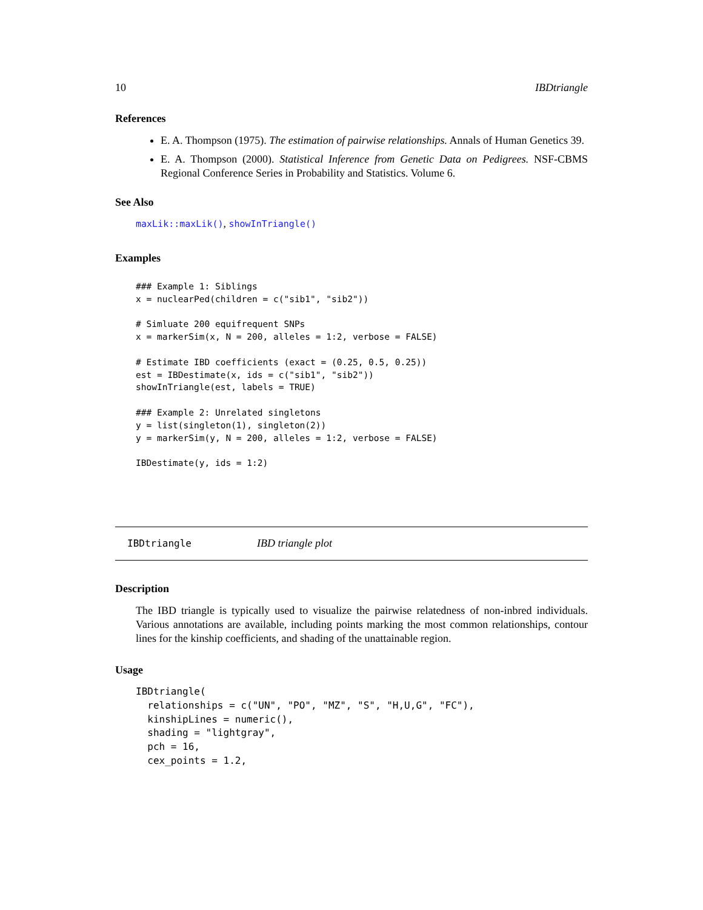10 IBDtriangle
References
E. A. Thompson (1975). The estimation of pairwise relationships. Annals of Human Genetics 39.
E. A. Thompson (2000). Statistical Inference from Genetic Data on Pedigrees. NSF-CBMS Regional Conference Series in Probability and Statistics. Volume 6.
See Also
maxLik::maxLik(), showInTriangle()
Examples
### Example 1: Siblings
x = nuclearPed(children = c("sib1", "sib2"))

# Simluate 200 equifrequent SNPs
x = markerSim(x, N = 200, alleles = 1:2, verbose = FALSE)

# Estimate IBD coefficients (exact = (0.25, 0.5, 0.25))
est = IBDestimate(x, ids = c("sib1", "sib2"))
showInTriangle(est, labels = TRUE)

### Example 2: Unrelated singletons
y = list(singleton(1), singleton(2))
y = markerSim(y, N = 200, alleles = 1:2, verbose = FALSE)

IBDestimate(y, ids = 1:2)
IBDtriangle IBD triangle plot
Description
The IBD triangle is typically used to visualize the pairwise relatedness of non-inbred individuals. Various annotations are available, including points marking the most common relationships, contour lines for the kinship coefficients, and shading of the unattainable region.
Usage
IBDtriangle(
  relationships = c("UN", "PO", "MZ", "S", "H,U,G", "FC"),
  kinshipLines = numeric(),
  shading = "lightgray",
  pch = 16,
  cex_points = 1.2,